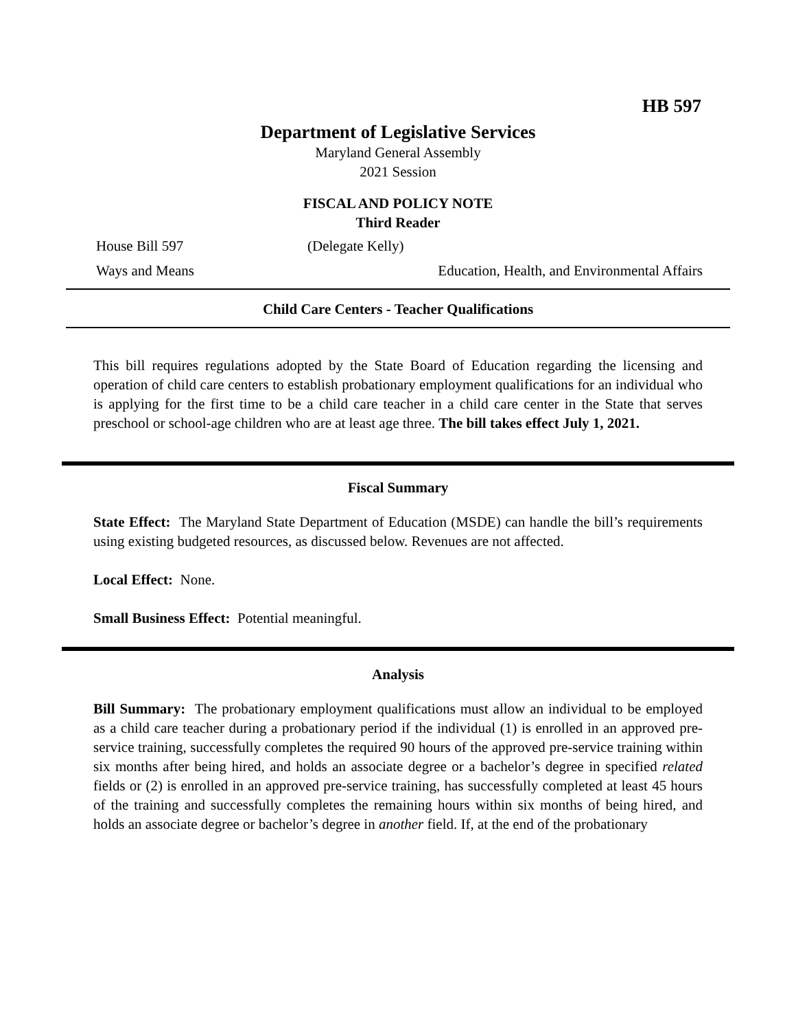HB 597
Department of Legislative Services
Maryland General Assembly
2021 Session
FISCAL AND POLICY NOTE
Third Reader
House Bill 597 (Delegate Kelly)
Ways and Means Education, Health, and Environmental Affairs
Child Care Centers - Teacher Qualifications
This bill requires regulations adopted by the State Board of Education regarding the licensing and operation of child care centers to establish probationary employment qualifications for an individual who is applying for the first time to be a child care teacher in a child care center in the State that serves preschool or school-age children who are at least age three. The bill takes effect July 1, 2021.
Fiscal Summary
State Effect: The Maryland State Department of Education (MSDE) can handle the bill’s requirements using existing budgeted resources, as discussed below. Revenues are not affected.
Local Effect: None.
Small Business Effect: Potential meaningful.
Analysis
Bill Summary: The probationary employment qualifications must allow an individual to be employed as a child care teacher during a probationary period if the individual (1) is enrolled in an approved pre-service training, successfully completes the required 90 hours of the approved pre-service training within six months after being hired, and holds an associate degree or a bachelor’s degree in specified related fields or (2) is enrolled in an approved pre-service training, has successfully completed at least 45 hours of the training and successfully completes the remaining hours within six months of being hired, and holds an associate degree or bachelor’s degree in another field. If, at the end of the probationary